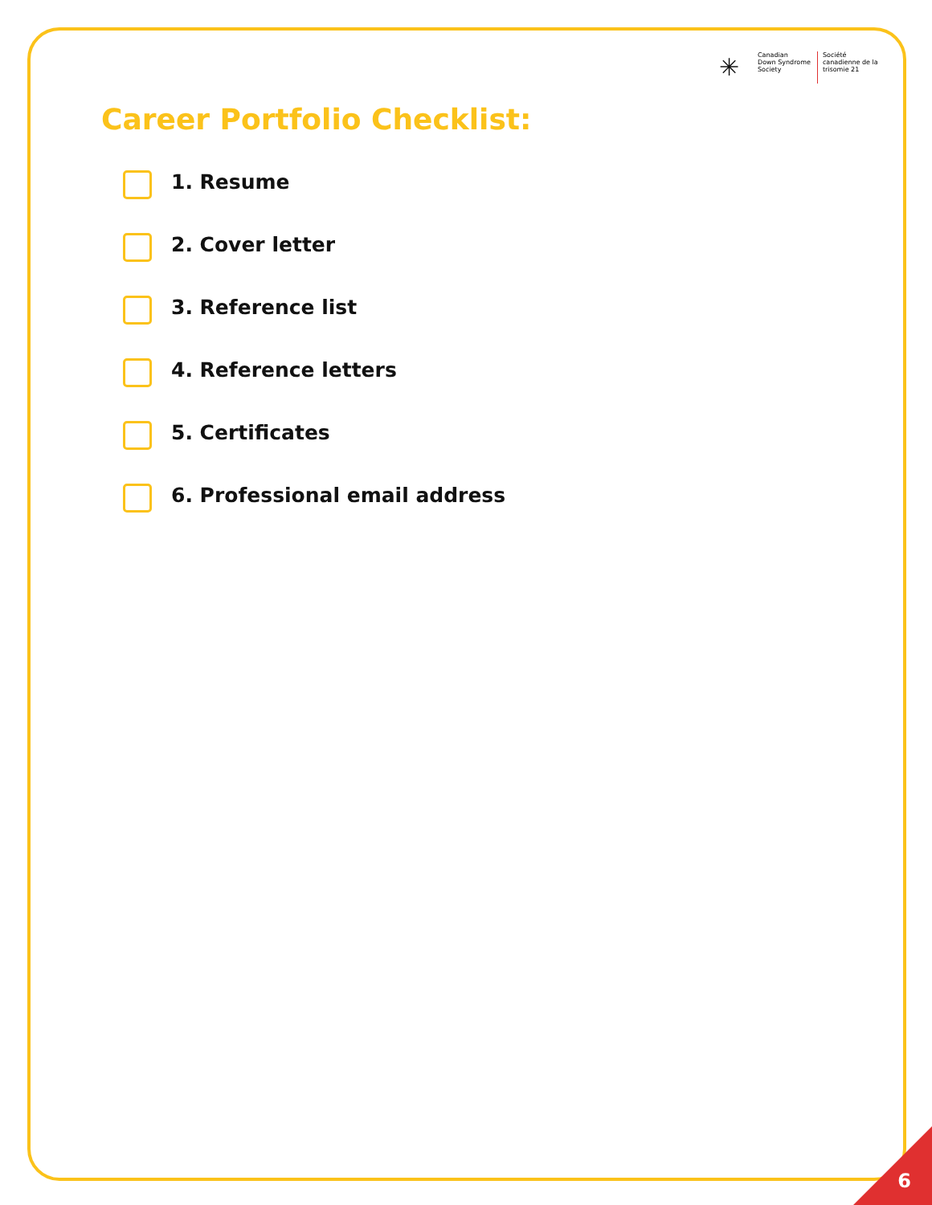✳
Canadian
Down Syndrome
Society
Société
canadienne de la
trisomie 21
Career Portfolio Checklist:
1. Resume
2. Cover letter
3. Reference list
4. Reference letters
5. Certificates
6. Professional email address
6